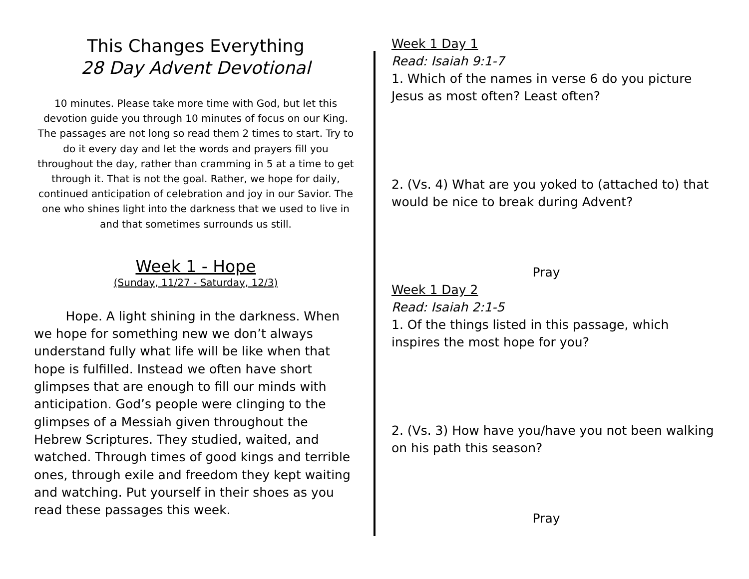This Changes Everything
28 Day Advent Devotional
10 minutes. Please take more time with God, but let this devotion guide you through 10 minutes of focus on our King. The passages are not long so read them 2 times to start. Try to do it every day and let the words and prayers fill you throughout the day, rather than cramming in 5 at a time to get through it. That is not the goal. Rather, we hope for daily, continued anticipation of celebration and joy in our Savior. The one who shines light into the darkness that we used to live in and that sometimes surrounds us still.
Week 1 - Hope
(Sunday, 11/27 - Saturday, 12/3)
Hope. A light shining in the darkness. When we hope for something new we don’t always understand fully what life will be like when that hope is fulfilled. Instead we often have short glimpses that are enough to fill our minds with anticipation. God’s people were clinging to the glimpses of a Messiah given throughout the Hebrew Scriptures. They studied, waited, and watched. Through times of good kings and terrible ones, through exile and freedom they kept waiting and watching. Put yourself in their shoes as you read these passages this week.
Week 1 Day 1
Read: Isaiah 9:1-7
1. Which of the names in verse 6 do you picture Jesus as most often? Least often?
2. (Vs. 4) What are you yoked to (attached to) that would be nice to break during Advent?
Pray
Week 1 Day 2
Read: Isaiah 2:1-5
1. Of the things listed in this passage, which inspires the most hope for you?
2. (Vs. 3) How have you/have you not been walking on his path this season?
Pray